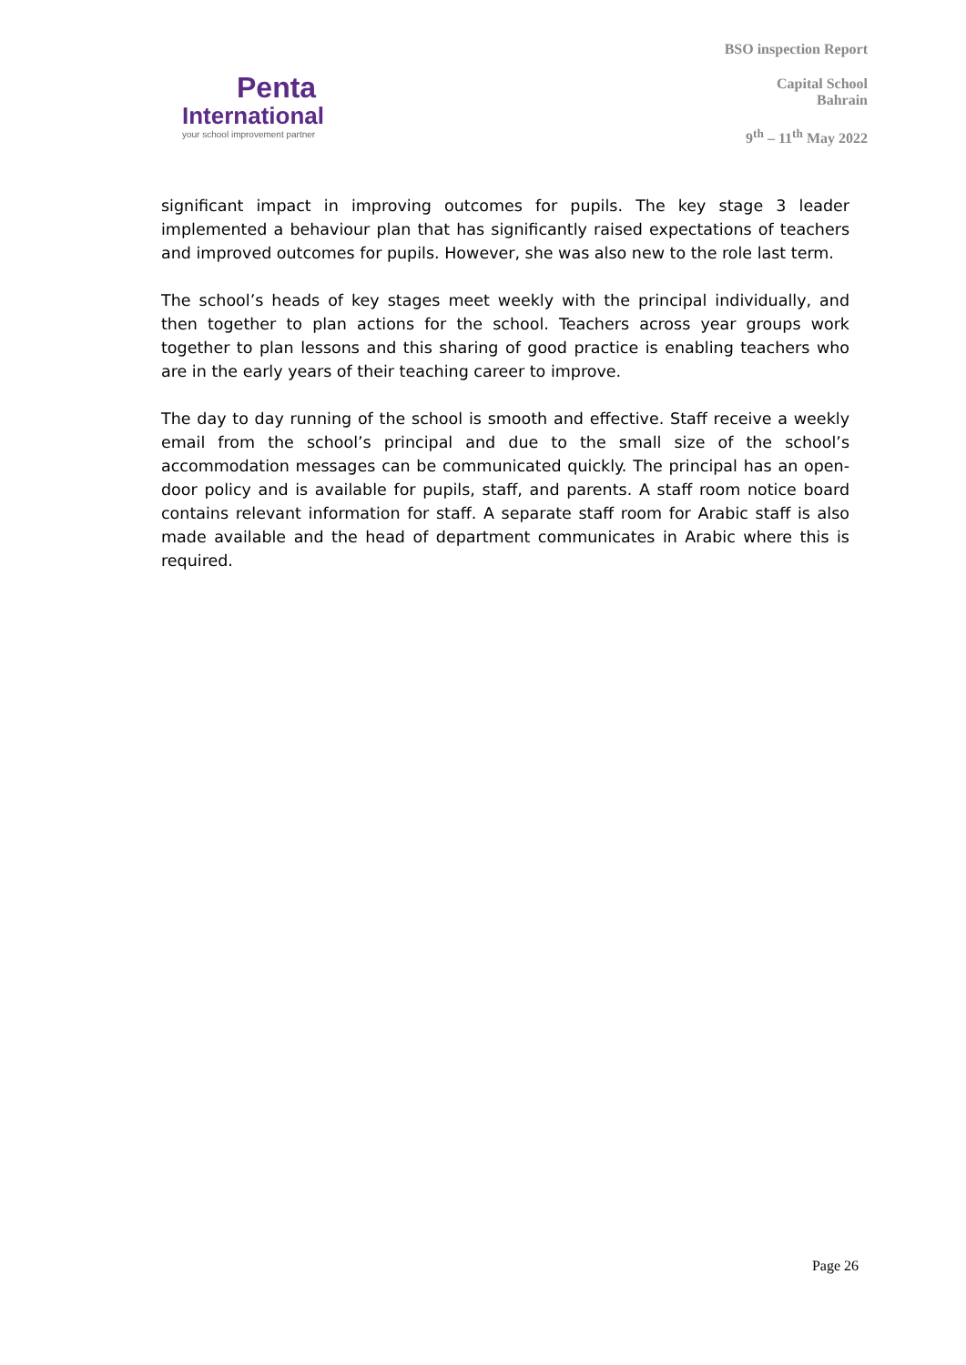Penta
International
your school improvement partner
BSO inspection Report
Capital School
Bahrain
9<sup>th</sup> – 11<sup>th</sup> May 2022
significant impact in improving outcomes for pupils. The key stage 3 leader implemented a behaviour plan that has significantly raised expectations of teachers and improved outcomes for pupils. However, she was also new to the role last term.
The school’s heads of key stages meet weekly with the principal individually, and then together to plan actions for the school. Teachers across year groups work together to plan lessons and this sharing of good practice is enabling teachers who are in the early years of their teaching career to improve.
The day to day running of the school is smooth and effective. Staff receive a weekly email from the school’s principal and due to the small size of the school’s accommodation messages can be communicated quickly. The principal has an open-door policy and is available for pupils, staff, and parents. A staff room notice board contains relevant information for staff. A separate staff room for Arabic staff is also made available and the head of department communicates in Arabic where this is required.
Page 26